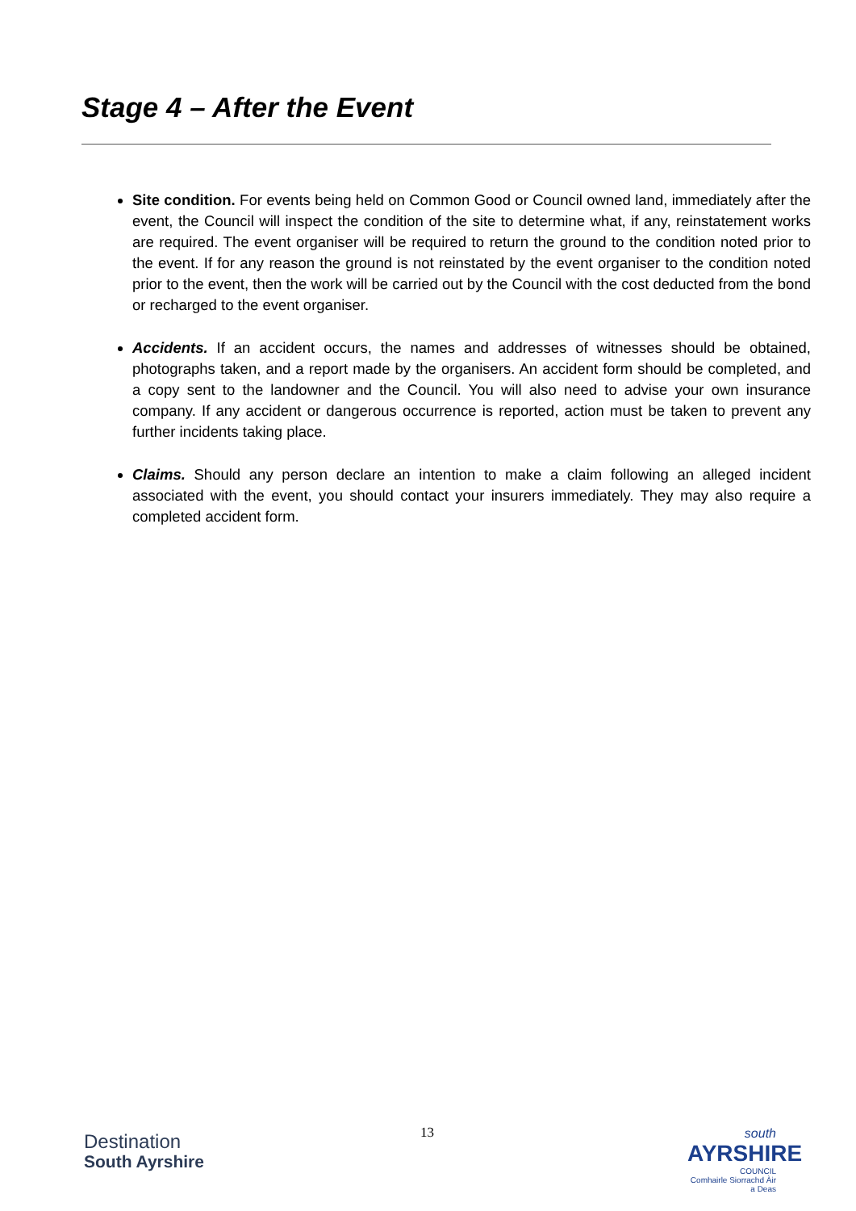Stage 4 – After the Event
Site condition. For events being held on Common Good or Council owned land, immediately after the event, the Council will inspect the condition of the site to determine what, if any, reinstatement works are required. The event organiser will be required to return the ground to the condition noted prior to the event. If for any reason the ground is not reinstated by the event organiser to the condition noted prior to the event, then the work will be carried out by the Council with the cost deducted from the bond or recharged to the event organiser.
Accidents. If an accident occurs, the names and addresses of witnesses should be obtained, photographs taken, and a report made by the organisers. An accident form should be completed, and a copy sent to the landowner and the Council. You will also need to advise your own insurance company. If any accident or dangerous occurrence is reported, action must be taken to prevent any further incidents taking place.
Claims. Should any person declare an intention to make a claim following an alleged incident associated with the event, you should contact your insurers immediately. They may also require a completed accident form.
13
Destination
South Ayrshire
south
AYRSHIRE
COUNCIL
Comhairle Siorrachd Àir a Deas